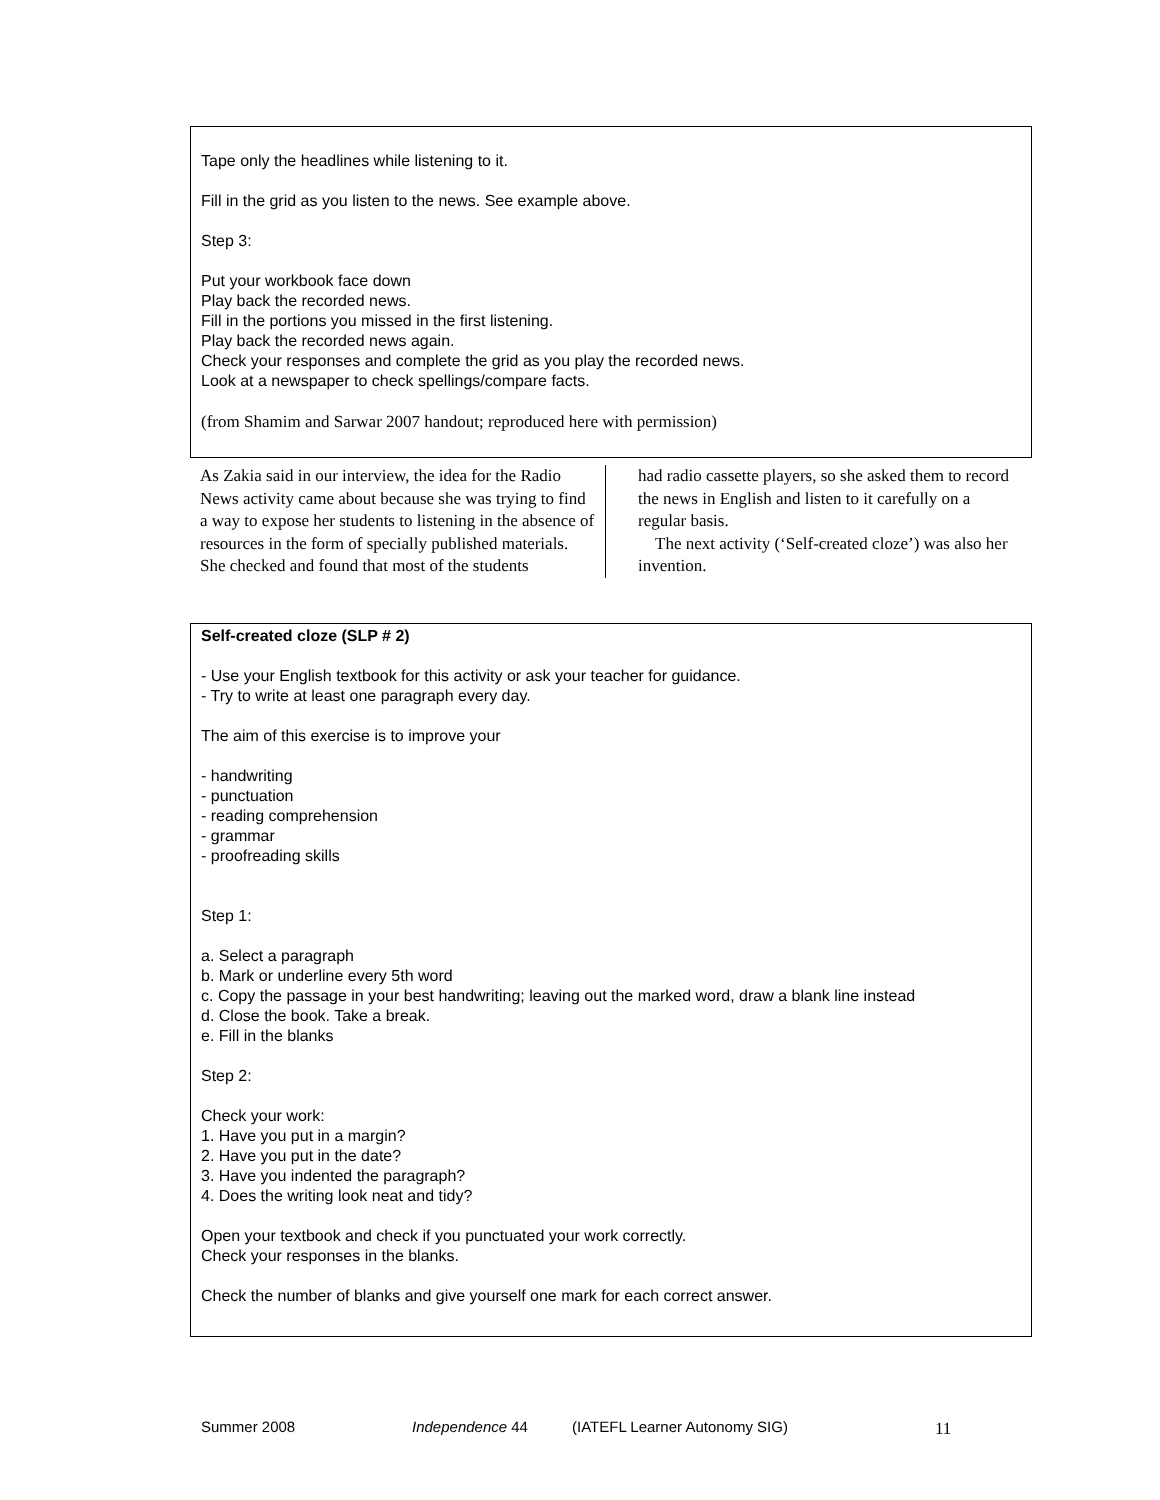Tape only the headlines while listening to it.
Fill in the grid as you listen to the news. See example above.
Step 3:
Put your workbook face down
Play back the recorded news.
Fill in the portions you missed in the first listening.
Play back the recorded news again.
Check your responses and complete the grid as you play the recorded news.
Look at a newspaper to check spellings/compare facts.
(from Shamim and Sarwar 2007 handout; reproduced here with permission)
As Zakia said in our interview, the idea for the Radio News activity came about because she was trying to find a way to expose her students to listening in the absence of resources in the form of specially published materials. She checked and found that most of the students
had radio cassette players, so she asked them to record the news in English and listen to it carefully on a regular basis.
The next activity (‘Self-created cloze’) was also her invention.
Self-created cloze (SLP # 2)
- Use your English textbook for this activity or ask your teacher for guidance.
- Try to write at least one paragraph every day.
The aim of this exercise is to improve your
- handwriting
- punctuation
- reading comprehension
- grammar
- proofreading skills
Step 1:
a. Select a paragraph
b. Mark or underline every 5th word
c. Copy the passage in your best handwriting; leaving out the marked word, draw a blank line instead
d. Close the book. Take a break.
e. Fill in the blanks
Step 2:
Check your work:
1. Have you put in a margin?
2. Have you put in the date?
3. Have you indented the paragraph?
4. Does the writing look neat and tidy?
Open your textbook and check if you punctuated your work correctly.
Check your responses in the blanks.
Check the number of blanks and give yourself one mark for each correct answer.
Summer 2008 Independence 44 (IATEFL Learner Autonomy SIG) 11